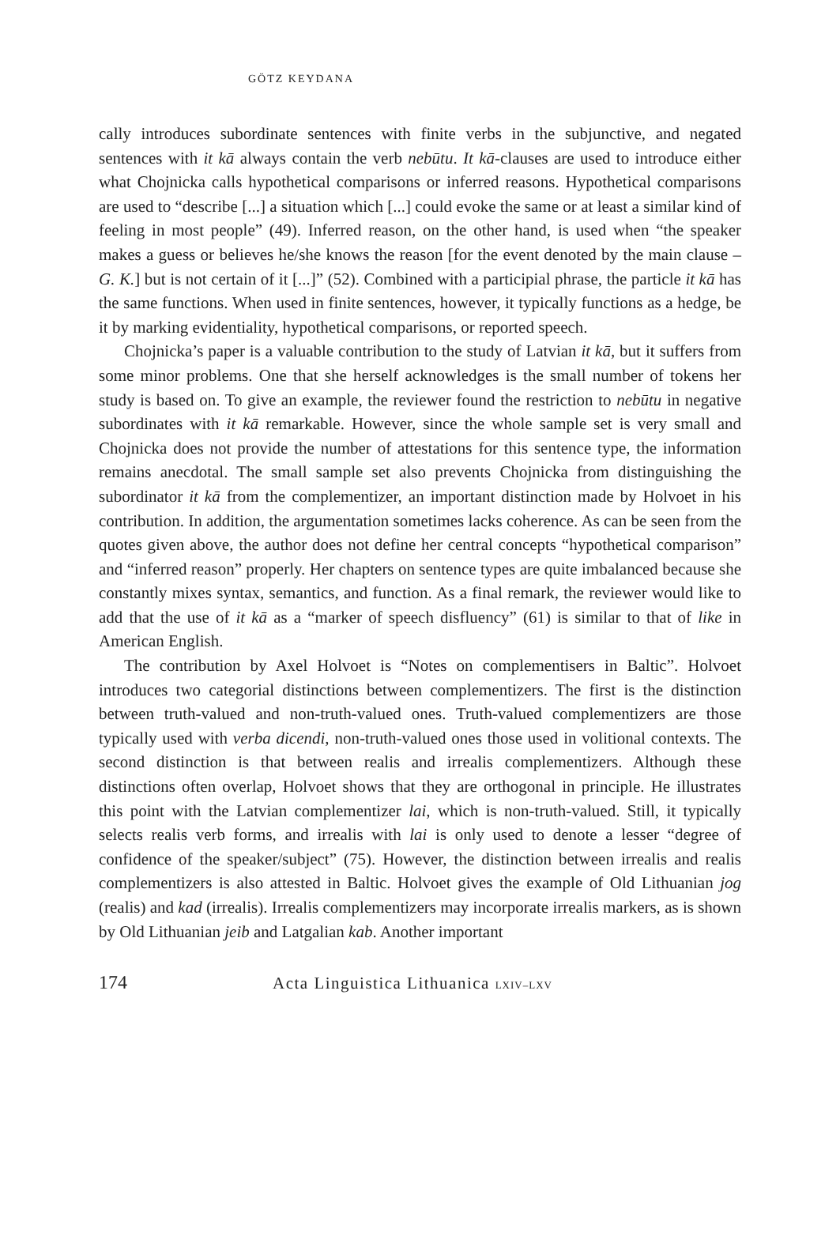GÖTZ KEYDANA
cally introduces subordinate sentences with finite verbs in the subjunctive, and negated sentences with it kā always contain the verb nebūtu. It kā-clauses are used to introduce either what Chojnicka calls hypothetical comparisons or inferred reasons. Hypothetical comparisons are used to “describe [...] a situation which [...] could evoke the same or at least a similar kind of feeling in most people” (49). Inferred reason, on the other hand, is used when “the speaker makes a guess or believes he/she knows the reason [for the event denoted by the main clause – G. K.] but is not certain of it [...]” (52). Combined with a participial phrase, the particle it kā has the same functions. When used in finite sentences, however, it typically functions as a hedge, be it by marking evidentiality, hypothetical comparisons, or reported speech.
Chojnicka’s paper is a valuable contribution to the study of Latvian it kā, but it suffers from some minor problems. One that she herself acknowledges is the small number of tokens her study is based on. To give an example, the reviewer found the restriction to nebūtu in negative subordinates with it kā remarkable. However, since the whole sample set is very small and Chojnicka does not provide the number of attestations for this sentence type, the information remains anecdotal. The small sample set also prevents Chojnicka from distinguishing the subordinator it kā from the complementizer, an important distinction made by Holvoet in his contribution. In addition, the argumentation sometimes lacks coherence. As can be seen from the quotes given above, the author does not define her central concepts “hypothetical comparison” and “inferred reason” properly. Her chapters on sentence types are quite imbalanced because she constantly mixes syntax, semantics, and function. As a final remark, the reviewer would like to add that the use of it kā as a “marker of speech disfluency” (61) is similar to that of like in American English.
The contribution by Axel Holvoet is “Notes on complementisers in Baltic”. Holvoet introduces two categorial distinctions between complementizers. The first is the distinction between truth-valued and non-truth-valued ones. Truth-valued complementizers are those typically used with verba dicendi, non-truth-valued ones those used in volitional contexts. The second distinction is that between realis and irrealis complementizers. Although these distinctions often overlap, Holvoet shows that they are orthogonal in principle. He illustrates this point with the Latvian complementizer lai, which is non-truth-valued. Still, it typically selects realis verb forms, and irrealis with lai is only used to denote a lesser “degree of confidence of the speaker/subject” (75). However, the distinction between irrealis and realis complementizers is also attested in Baltic. Holvoet gives the example of Old Lithuanian jog (realis) and kad (irrealis). Irrealis complementizers may incorporate irrealis markers, as is shown by Old Lithuanian jeib and Latgalian kab. Another important
174 Acta Linguistica Lithuanica LXIV–LXV